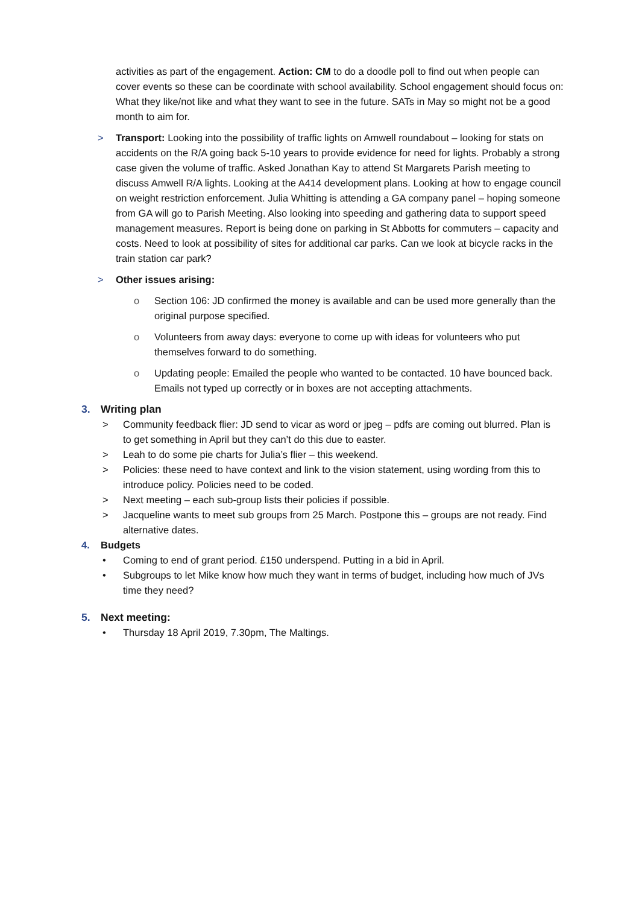activities as part of the engagement. Action: CM to do a doodle poll to find out when people can cover events so these can be coordinate with school availability. School engagement should focus on: What they like/not like and what they want to see in the future. SATs in May so might not be a good month to aim for.
> Transport: Looking into the possibility of traffic lights on Amwell roundabout – looking for stats on accidents on the R/A going back 5-10 years to provide evidence for need for lights. Probably a strong case given the volume of traffic. Asked Jonathan Kay to attend St Margarets Parish meeting to discuss Amwell R/A lights. Looking at the A414 development plans. Looking at how to engage council on weight restriction enforcement. Julia Whitting is attending a GA company panel – hoping someone from GA will go to Parish Meeting. Also looking into speeding and gathering data to support speed management measures. Report is being done on parking in St Abbotts for commuters – capacity and costs. Need to look at possibility of sites for additional car parks. Can we look at bicycle racks in the train station car park?
> Other issues arising:
o Section 106: JD confirmed the money is available and can be used more generally than the original purpose specified.
o Volunteers from away days: everyone to come up with ideas for volunteers who put themselves forward to do something.
o Updating people: Emailed the people who wanted to be contacted. 10 have bounced back. Emails not typed up correctly or in boxes are not accepting attachments.
3. Writing plan
> Community feedback flier: JD send to vicar as word or jpeg – pdfs are coming out blurred. Plan is to get something in April but they can’t do this due to easter.
> Leah to do some pie charts for Julia’s flier – this weekend.
> Policies: these need to have context and link to the vision statement, using wording from this to introduce policy. Policies need to be coded.
> Next meeting – each sub-group lists their policies if possible.
> Jacqueline wants to meet sub groups from 25 March. Postpone this – groups are not ready. Find alternative dates.
4. Budgets
• Coming to end of grant period. £150 underspend. Putting in a bid in April.
• Subgroups to let Mike know how much they want in terms of budget, including how much of JVs time they need?
5. Next meeting:
• Thursday 18 April 2019, 7.30pm, The Maltings.